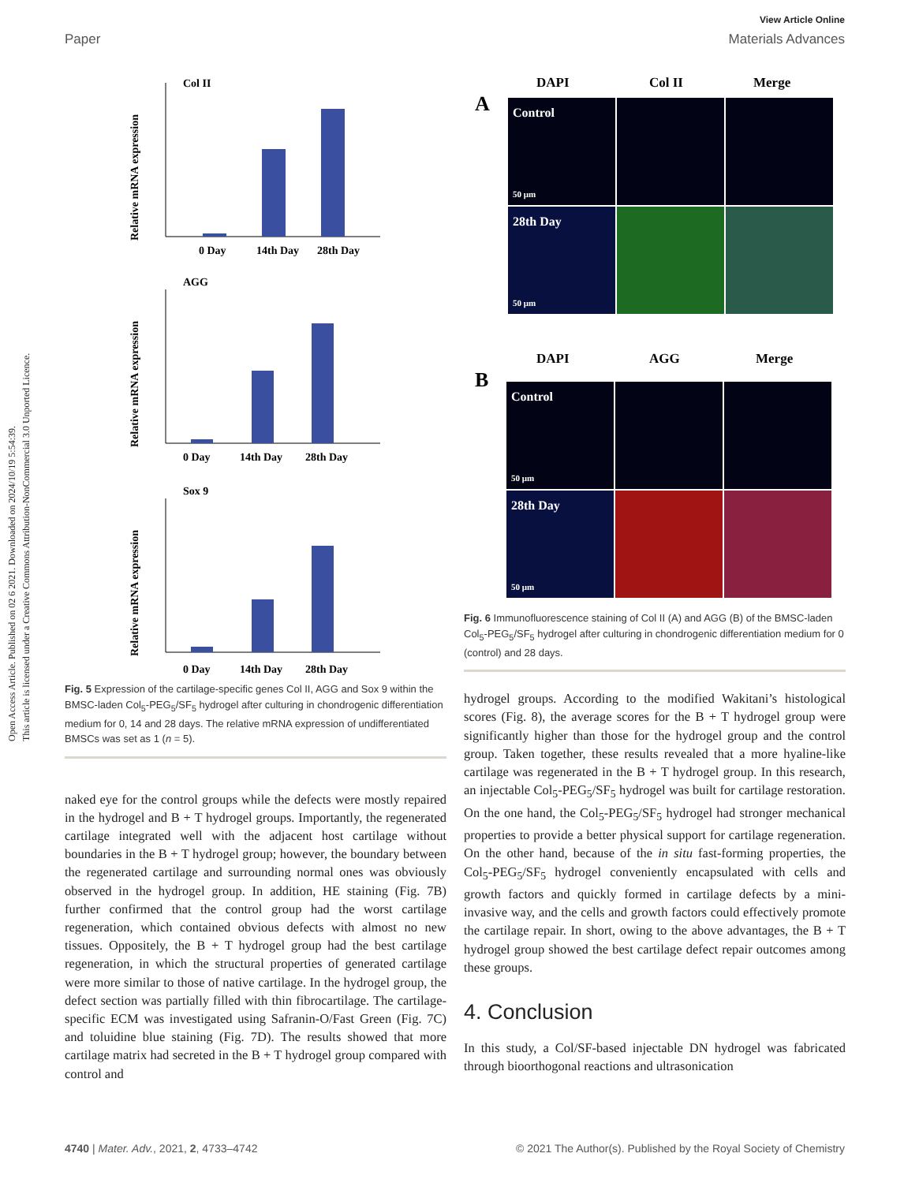Open Access Article. Published on 02 6 2021. Downloaded on 2024/10/19 5:54:39.
This article is licensed under a Creative Commons Attribution-NonCommercial 3.0 Unported Licence.
View Article Online
Paper Materials Advances
Col II
0 Day
14th Day
28th Day
Relative mRNA expression
AGG
0 Day
14th Day
28th Day
Relative mRNA expression
Sox 9
0 Day
14th Day
28th Day
Relative mRNA expression
Fig. 5 Expression of the cartilage-specific genes Col II, AGG and Sox 9 within the BMSC-laden Col<sub>5</sub>-PEG<sub>5</sub>/SF<sub>5</sub> hydrogel after culturing in chondrogenic differentiation medium for 0, 14 and 28 days. The relative mRNA expression of undifferentiated BMSCs was set as 1 (n = 5).
naked eye for the control groups while the defects were mostly repaired in the hydrogel and B + T hydrogel groups. Importantly, the regenerated cartilage integrated well with the adjacent host cartilage without boundaries in the B + T hydrogel group; however, the boundary between the regenerated cartilage and surrounding normal ones was obviously observed in the hydrogel group. In addition, HE staining (Fig. 7B) further confirmed that the control group had the worst cartilage regeneration, which contained obvious defects with almost no new tissues. Oppositely, the B + T hydrogel group had the best cartilage regeneration, in which the structural properties of generated cartilage were more similar to those of native cartilage. In the hydrogel group, the defect section was partially filled with thin fibrocartilage. The cartilage-specific ECM was investigated using Safranin-O/Fast Green (Fig. 7C) and toluidine blue staining (Fig. 7D). The results showed that more cartilage matrix had secreted in the B + T hydrogel group compared with control and
DAPI
Col II
Merge
A
Control
28th Day
50 μm
50 μm
DAPI
AGG
Merge
B
Control
28th Day
50 μm
50 μm
Fig. 6 Immunofluorescence staining of Col II (A) and AGG (B) of the BMSC-laden Col<sub>5</sub>-PEG<sub>5</sub>/SF<sub>5</sub> hydrogel after culturing in chondrogenic differentiation medium for 0 (control) and 28 days.
hydrogel groups. According to the modified Wakitani’s histological scores (Fig. 8), the average scores for the B + T hydrogel group were significantly higher than those for the hydrogel group and the control group. Taken together, these results revealed that a more hyaline-like cartilage was regenerated in the B + T hydrogel group. In this research, an injectable Col<sub>5</sub>-PEG<sub>5</sub>/SF<sub>5</sub> hydrogel was built for cartilage restoration. On the one hand, the Col<sub>5</sub>-PEG<sub>5</sub>/SF<sub>5</sub> hydrogel had stronger mechanical properties to provide a better physical support for cartilage regeneration. On the other hand, because of the in situ fast-forming properties, the Col<sub>5</sub>-PEG<sub>5</sub>/SF<sub>5</sub> hydrogel conveniently encapsulated with cells and growth factors and quickly formed in cartilage defects by a mini-invasive way, and the cells and growth factors could effectively promote the cartilage repair. In short, owing to the above advantages, the B + T hydrogel group showed the best cartilage defect repair outcomes among these groups.
4. Conclusion
In this study, a Col/SF-based injectable DN hydrogel was fabricated through bioorthogonal reactions and ultrasonication
4740 | Mater. Adv., 2021, 2, 4733–4742 © 2021 The Author(s). Published by the Royal Society of Chemistry